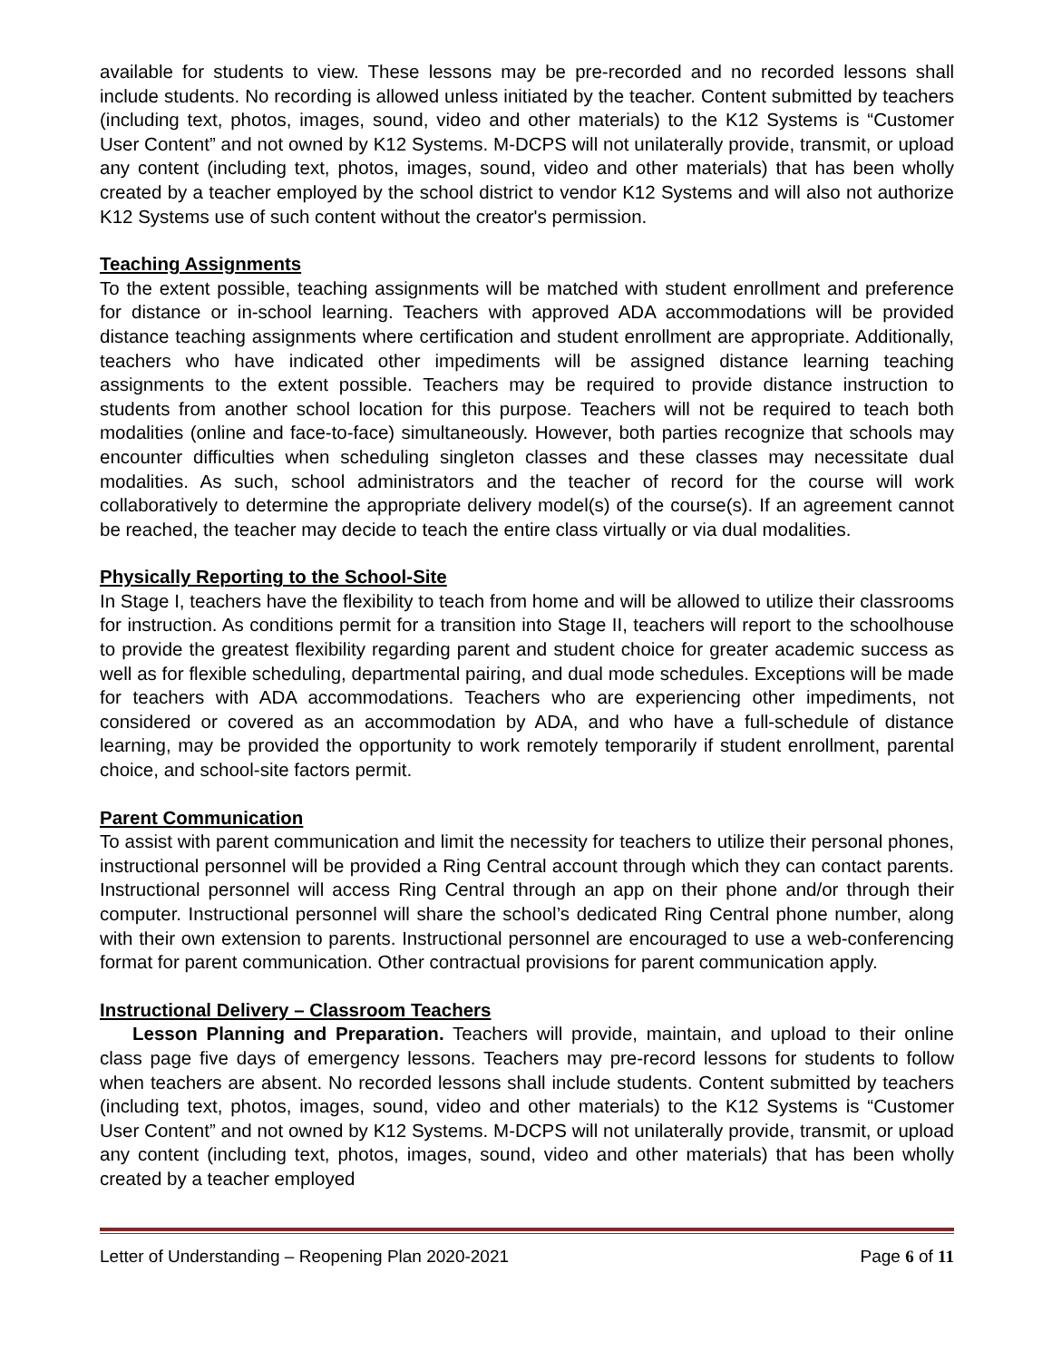available for students to view. These lessons may be pre-recorded and no recorded lessons shall include students. No recording is allowed unless initiated by the teacher. Content submitted by teachers (including text, photos, images, sound, video and other materials) to the K12 Systems is “Customer User Content” and not owned by K12 Systems. M-DCPS will not unilaterally provide, transmit, or upload any content (including text, photos, images, sound, video and other materials) that has been wholly created by a teacher employed by the school district to vendor K12 Systems and will also not authorize K12 Systems use of such content without the creator's permission.
Teaching Assignments
To the extent possible, teaching assignments will be matched with student enrollment and preference for distance or in-school learning. Teachers with approved ADA accommodations will be provided distance teaching assignments where certification and student enrollment are appropriate. Additionally, teachers who have indicated other impediments will be assigned distance learning teaching assignments to the extent possible. Teachers may be required to provide distance instruction to students from another school location for this purpose. Teachers will not be required to teach both modalities (online and face-to-face) simultaneously. However, both parties recognize that schools may encounter difficulties when scheduling singleton classes and these classes may necessitate dual modalities. As such, school administrators and the teacher of record for the course will work collaboratively to determine the appropriate delivery model(s) of the course(s). If an agreement cannot be reached, the teacher may decide to teach the entire class virtually or via dual modalities.
Physically Reporting to the School-Site
In Stage I, teachers have the flexibility to teach from home and will be allowed to utilize their classrooms for instruction. As conditions permit for a transition into Stage II, teachers will report to the schoolhouse to provide the greatest flexibility regarding parent and student choice for greater academic success as well as for flexible scheduling, departmental pairing, and dual mode schedules. Exceptions will be made for teachers with ADA accommodations. Teachers who are experiencing other impediments, not considered or covered as an accommodation by ADA, and who have a full-schedule of distance learning, may be provided the opportunity to work remotely temporarily if student enrollment, parental choice, and school-site factors permit.
Parent Communication
To assist with parent communication and limit the necessity for teachers to utilize their personal phones, instructional personnel will be provided a Ring Central account through which they can contact parents. Instructional personnel will access Ring Central through an app on their phone and/or through their computer. Instructional personnel will share the school’s dedicated Ring Central phone number, along with their own extension to parents. Instructional personnel are encouraged to use a web-conferencing format for parent communication. Other contractual provisions for parent communication apply.
Instructional Delivery – Classroom Teachers
Lesson Planning and Preparation. Teachers will provide, maintain, and upload to their online class page five days of emergency lessons. Teachers may pre-record lessons for students to follow when teachers are absent. No recorded lessons shall include students. Content submitted by teachers (including text, photos, images, sound, video and other materials) to the K12 Systems is “Customer User Content” and not owned by K12 Systems. M-DCPS will not unilaterally provide, transmit, or upload any content (including text, photos, images, sound, video and other materials) that has been wholly created by a teacher employed
Letter of Understanding – Reopening Plan 2020-2021 Page 6 of 11